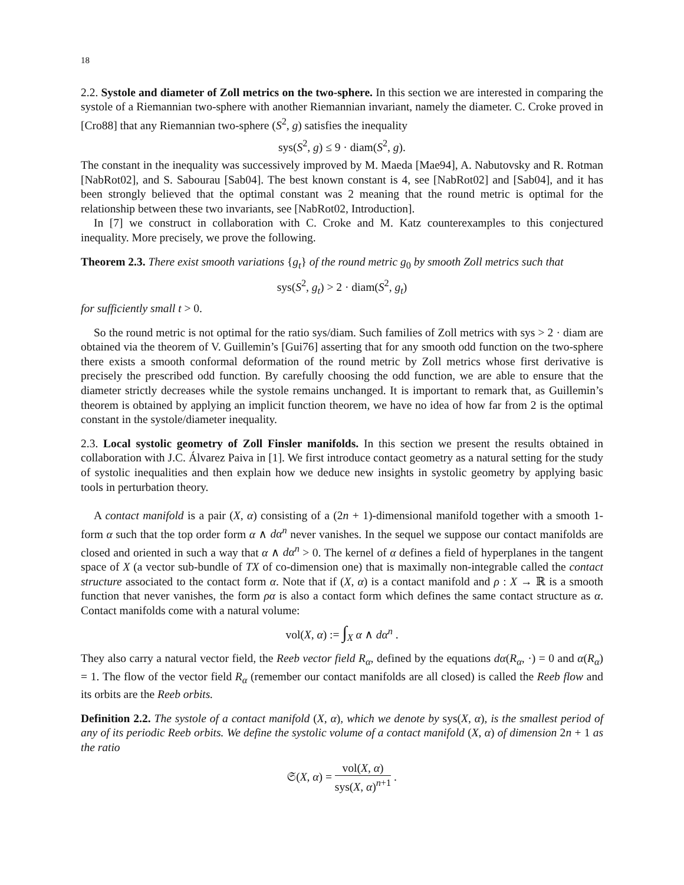18
2.2. Systole and diameter of Zoll metrics on the two-sphere. In this section we are interested in comparing the systole of a Riemannian two-sphere with another Riemannian invariant, namely the diameter. C. Croke proved in [Cro88] that any Riemannian two-sphere (S<sup>2</sup>, g) satisfies the inequality
sys(S<sup>2</sup>, g) ≤ 9 · diam(S<sup>2</sup>, g).
The constant in the inequality was successively improved by M. Maeda [Mae94], A. Nabutovsky and R. Rotman [NabRot02], and S. Sabourau [Sab04]. The best known constant is 4, see [NabRot02] and [Sab04], and it has been strongly believed that the optimal constant was 2 meaning that the round metric is optimal for the relationship between these two invariants, see [NabRot02, Introduction].
In [7] we construct in collaboration with C. Croke and M. Katz counterexamples to this conjectured inequality. More precisely, we prove the following.
Theorem 2.3. There exist smooth variations {g<sub>t</sub>} of the round metric g<sub>0</sub> by smooth Zoll metrics such that
sys(S<sup>2</sup>, g<sub>t</sub>) > 2 · diam(S<sup>2</sup>, g<sub>t</sub>)
for sufficiently small t > 0.
So the round metric is not optimal for the ratio sys/diam. Such families of Zoll metrics with sys > 2 · diam are obtained via the theorem of V. Guillemin’s [Gui76] asserting that for any smooth odd function on the two-sphere there exists a smooth conformal deformation of the round metric by Zoll metrics whose first derivative is precisely the prescribed odd function. By carefully choosing the odd function, we are able to ensure that the diameter strictly decreases while the systole remains unchanged. It is important to remark that, as Guillemin’s theorem is obtained by applying an implicit function theorem, we have no idea of how far from 2 is the optimal constant in the systole/diameter inequality.
2.3. Local systolic geometry of Zoll Finsler manifolds. In this section we present the results obtained in collaboration with J.C. Álvarez Paiva in [1]. We first introduce contact geometry as a natural setting for the study of systolic inequalities and then explain how we deduce new insights in systolic geometry by applying basic tools in perturbation theory.
A contact manifold is a pair (X, α) consisting of a (2n + 1)-dimensional manifold together with a smooth 1-form α such that the top order form α ∧ dα<sup>n</sup> never vanishes. In the sequel we suppose our contact manifolds are closed and oriented in such a way that α ∧ dα<sup>n</sup> > 0. The kernel of α defines a field of hyperplanes in the tangent space of X (a vector sub-bundle of TX of co-dimension one) that is maximally non-integrable called the contact structure associated to the contact form α. Note that if (X, α) is a contact manifold and ρ : X → ℝ is a smooth function that never vanishes, the form ρα is also a contact form which defines the same contact structure as α. Contact manifolds come with a natural volume:
vol(X, α) := ∫<sub>X</sub> α ∧ dα<sup>n</sup> .
They also carry a natural vector field, the Reeb vector field R<sub>α</sub>, defined by the equations dα(R<sub>α</sub>, ·) = 0 and α(R<sub>α</sub>) = 1. The flow of the vector field R<sub>α</sub> (remember our contact manifolds are all closed) is called the Reeb flow and its orbits are the Reeb orbits.
Definition 2.2. The systole of a contact manifold (X, α), which we denote by sys(X, α), is the smallest period of any of its periodic Reeb orbits. We define the systolic volume of a contact manifold (X, α) of dimension 2n + 1 as the ratio
𝔖(X, α) = vol(X, α) sys(X, α)<sup>n+1</sup> .